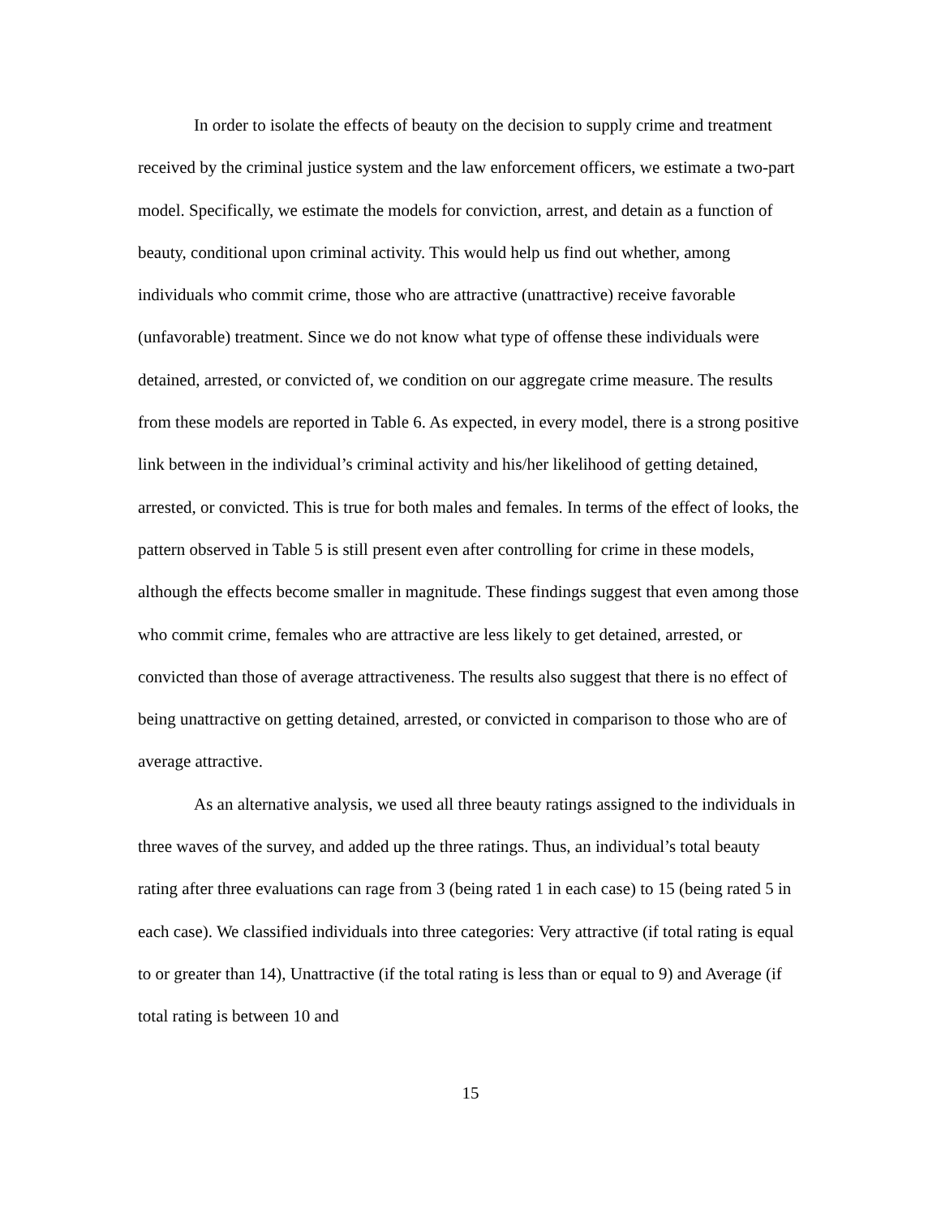In order to isolate the effects of beauty on the decision to supply crime and treatment received by the criminal justice system and the law enforcement officers, we estimate a two-part model. Specifically, we estimate the models for conviction, arrest, and detain as a function of beauty, conditional upon criminal activity. This would help us find out whether, among individuals who commit crime, those who are attractive (unattractive) receive favorable (unfavorable) treatment. Since we do not know what type of offense these individuals were detained, arrested, or convicted of, we condition on our aggregate crime measure. The results from these models are reported in Table 6. As expected, in every model, there is a strong positive link between in the individual’s criminal activity and his/her likelihood of getting detained, arrested, or convicted. This is true for both males and females. In terms of the effect of looks, the pattern observed in Table 5 is still present even after controlling for crime in these models, although the effects become smaller in magnitude. These findings suggest that even among those who commit crime, females who are attractive are less likely to get detained, arrested, or convicted than those of average attractiveness. The results also suggest that there is no effect of being unattractive on getting detained, arrested, or convicted in comparison to those who are of average attractive.
As an alternative analysis, we used all three beauty ratings assigned to the individuals in three waves of the survey, and added up the three ratings. Thus, an individual’s total beauty rating after three evaluations can rage from 3 (being rated 1 in each case) to 15 (being rated 5 in each case). We classified individuals into three categories: Very attractive (if total rating is equal to or greater than 14), Unattractive (if the total rating is less than or equal to 9) and Average (if total rating is between 10 and
15